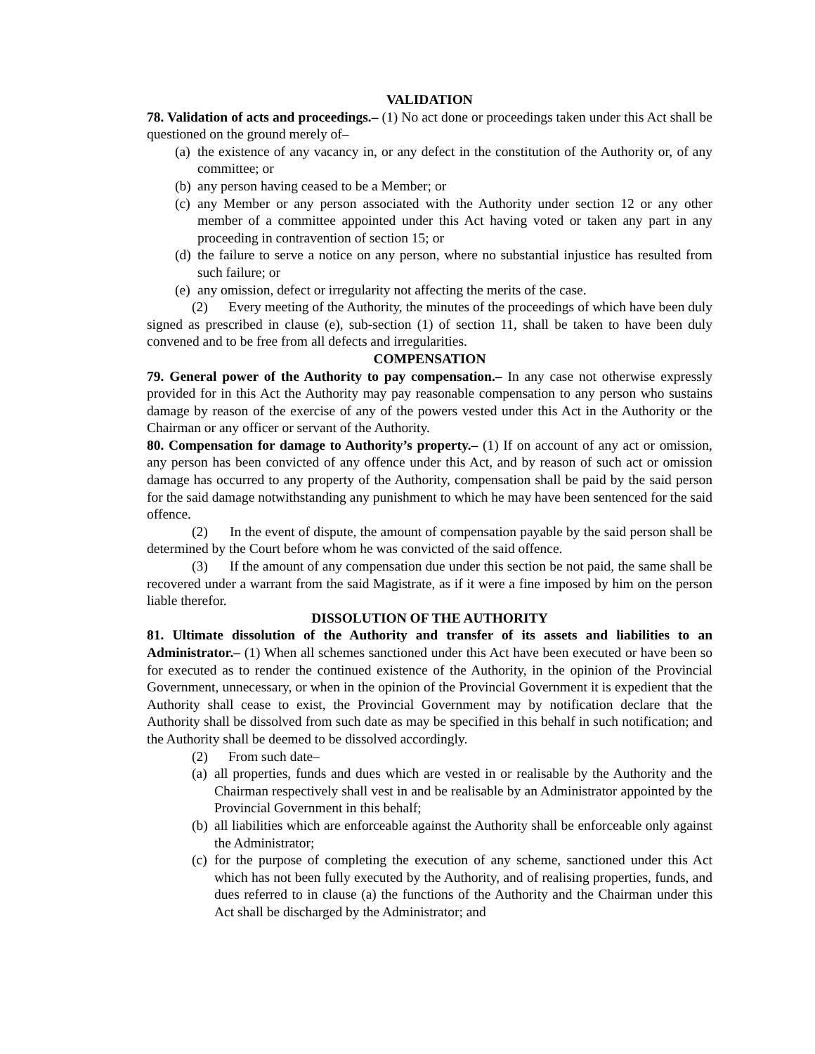VALIDATION
78. Validation of acts and proceedings.– (1) No act done or proceedings taken under this Act shall be questioned on the ground merely of–
(a) the existence of any vacancy in, or any defect in the constitution of the Authority or, of any committee; or
(b) any person having ceased to be a Member; or
(c) any Member or any person associated with the Authority under section 12 or any other member of a committee appointed under this Act having voted or taken any part in any proceeding in contravention of section 15; or
(d) the failure to serve a notice on any person, where no substantial injustice has resulted from such failure; or
(e) any omission, defect or irregularity not affecting the merits of the case.
(2) Every meeting of the Authority, the minutes of the proceedings of which have been duly signed as prescribed in clause (e), sub-section (1) of section 11, shall be taken to have been duly convened and to be free from all defects and irregularities.
COMPENSATION
79. General power of the Authority to pay compensation.– In any case not otherwise expressly provided for in this Act the Authority may pay reasonable compensation to any person who sustains damage by reason of the exercise of any of the powers vested under this Act in the Authority or the Chairman or any officer or servant of the Authority.
80. Compensation for damage to Authority’s property.– (1) If on account of any act or omission, any person has been convicted of any offence under this Act, and by reason of such act or omission damage has occurred to any property of the Authority, compensation shall be paid by the said person for the said damage notwithstanding any punishment to which he may have been sentenced for the said offence.
(2) In the event of dispute, the amount of compensation payable by the said person shall be determined by the Court before whom he was convicted of the said offence.
(3) If the amount of any compensation due under this section be not paid, the same shall be recovered under a warrant from the said Magistrate, as if it were a fine imposed by him on the person liable therefor.
DISSOLUTION OF THE AUTHORITY
81. Ultimate dissolution of the Authority and transfer of its assets and liabilities to an Administrator.– (1) When all schemes sanctioned under this Act have been executed or have been so for executed as to render the continued existence of the Authority, in the opinion of the Provincial Government, unnecessary, or when in the opinion of the Provincial Government it is expedient that the Authority shall cease to exist, the Provincial Government may by notification declare that the Authority shall be dissolved from such date as may be specified in this behalf in such notification; and the Authority shall be deemed to be dissolved accordingly.
(2) From such date–
(a) all properties, funds and dues which are vested in or realisable by the Authority and the Chairman respectively shall vest in and be realisable by an Administrator appointed by the Provincial Government in this behalf;
(b) all liabilities which are enforceable against the Authority shall be enforceable only against the Administrator;
(c) for the purpose of completing the execution of any scheme, sanctioned under this Act which has not been fully executed by the Authority, and of realising properties, funds, and dues referred to in clause (a) the functions of the Authority and the Chairman under this Act shall be discharged by the Administrator; and